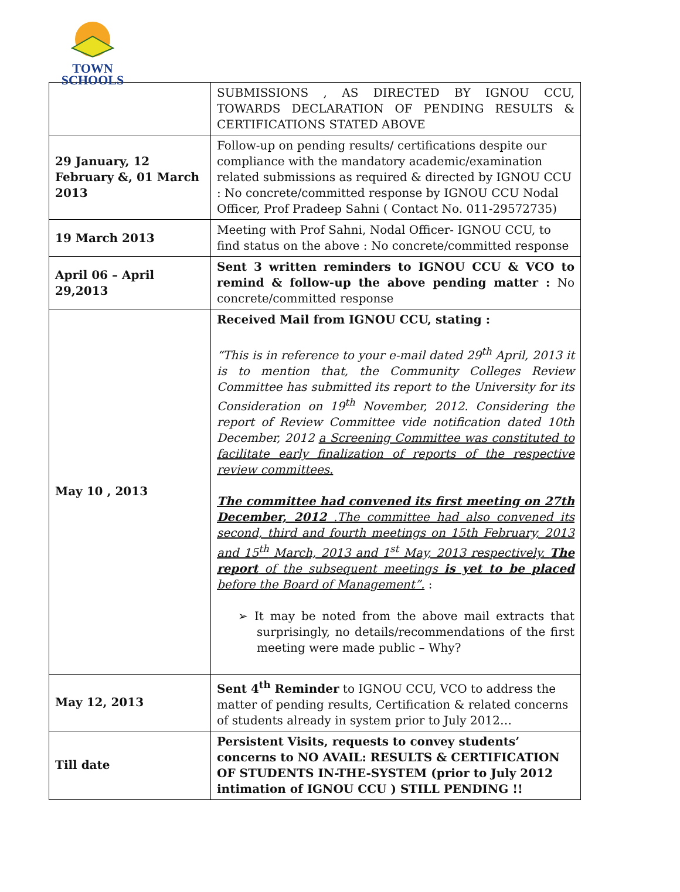TOWN
SCHOOLS
| | SUBMISSIONS , AS DIRECTED BY IGNOU CCU, TOWARDS DECLARATION OF PENDING RESULTS & CERTIFICATIONS STATED ABOVE |
| 29 January, 12 February &, 01 March 2013 | Follow-up on pending results/ certifications despite our compliance with the mandatory academic/examination related submissions as required & directed by IGNOU CCU : No concrete/committed response by IGNOU CCU Nodal Officer, Prof Pradeep Sahni ( Contact No. 011-29572735) |
| 19 March 2013 | Meeting with Prof Sahni, Nodal Officer- IGNOU CCU, to find status on the above : No concrete/committed response |
| April 06 – April 29,2013 | Sent 3 written reminders to IGNOU CCU & VCO to remind & follow-up the above pending matter : No concrete/committed response |
| May 10 , 2013 | Received Mail from IGNOU CCU, stating : “This is in reference to your e-mail dated 29<sup>th</sup> April, 2013 it is to mention that, the Community Colleges Review Committee has submitted its report to the University for its Consideration on 19<sup>th</sup> November, 2012. Considering the report of Review Committee vide notification dated 10th December, 2012 a Screening Committee was constituted to facilitate early finalization of reports of the respective review committees. The committee had convened its first meeting on 27th December, 2012 .The committee had also convened its second, third and fourth meetings on 15th February, 2013 and 15<sup>th</sup> March, 2013 and 1<sup>st</sup> May, 2013 respectively. The report of the subsequent meetings is yet to be placed before the Board of Management”. : ➢ It may be noted from the above mail extracts that surprisingly, no details/recommendations of the first meeting were made public – Why? |
| May 12, 2013 | Sent 4<sup>th</sup> Reminder to IGNOU CCU, VCO to address the matter of pending results, Certification & related concerns of students already in system prior to July 2012… |
| Till date | Persistent Visits, requests to convey students’ concerns to NO AVAIL: RESULTS & CERTIFICATION OF STUDENTS IN-THE-SYSTEM (prior to July 2012 intimation of IGNOU CCU ) STILL PENDING !! |